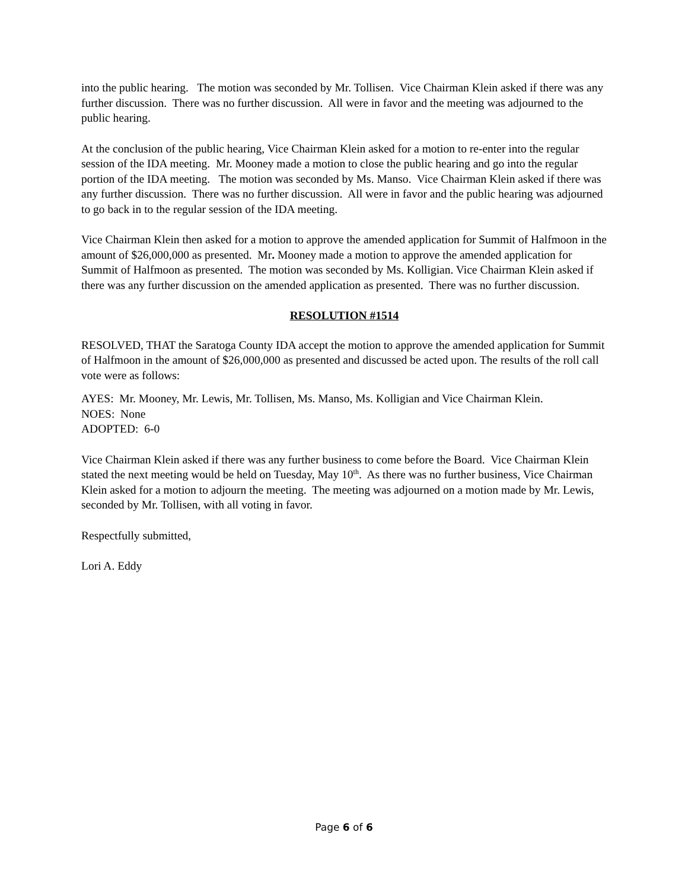into the public hearing. The motion was seconded by Mr. Tollisen. Vice Chairman Klein asked if there was any further discussion. There was no further discussion. All were in favor and the meeting was adjourned to the public hearing.
At the conclusion of the public hearing, Vice Chairman Klein asked for a motion to re-enter into the regular session of the IDA meeting. Mr. Mooney made a motion to close the public hearing and go into the regular portion of the IDA meeting. The motion was seconded by Ms. Manso. Vice Chairman Klein asked if there was any further discussion. There was no further discussion. All were in favor and the public hearing was adjourned to go back in to the regular session of the IDA meeting.
Vice Chairman Klein then asked for a motion to approve the amended application for Summit of Halfmoon in the amount of $26,000,000 as presented. Mr. Mooney made a motion to approve the amended application for Summit of Halfmoon as presented. The motion was seconded by Ms. Kolligian. Vice Chairman Klein asked if there was any further discussion on the amended application as presented. There was no further discussion.
RESOLUTION #1514
RESOLVED, THAT the Saratoga County IDA accept the motion to approve the amended application for Summit of Halfmoon in the amount of $26,000,000 as presented and discussed be acted upon. The results of the roll call vote were as follows:
AYES: Mr. Mooney, Mr. Lewis, Mr. Tollisen, Ms. Manso, Ms. Kolligian and Vice Chairman Klein.
NOES: None
ADOPTED: 6-0
Vice Chairman Klein asked if there was any further business to come before the Board. Vice Chairman Klein stated the next meeting would be held on Tuesday, May 10<sup>th</sup>. As there was no further business, Vice Chairman Klein asked for a motion to adjourn the meeting. The meeting was adjourned on a motion made by Mr. Lewis, seconded by Mr. Tollisen, with all voting in favor.
Respectfully submitted,
Lori A. Eddy
Page 6 of 6